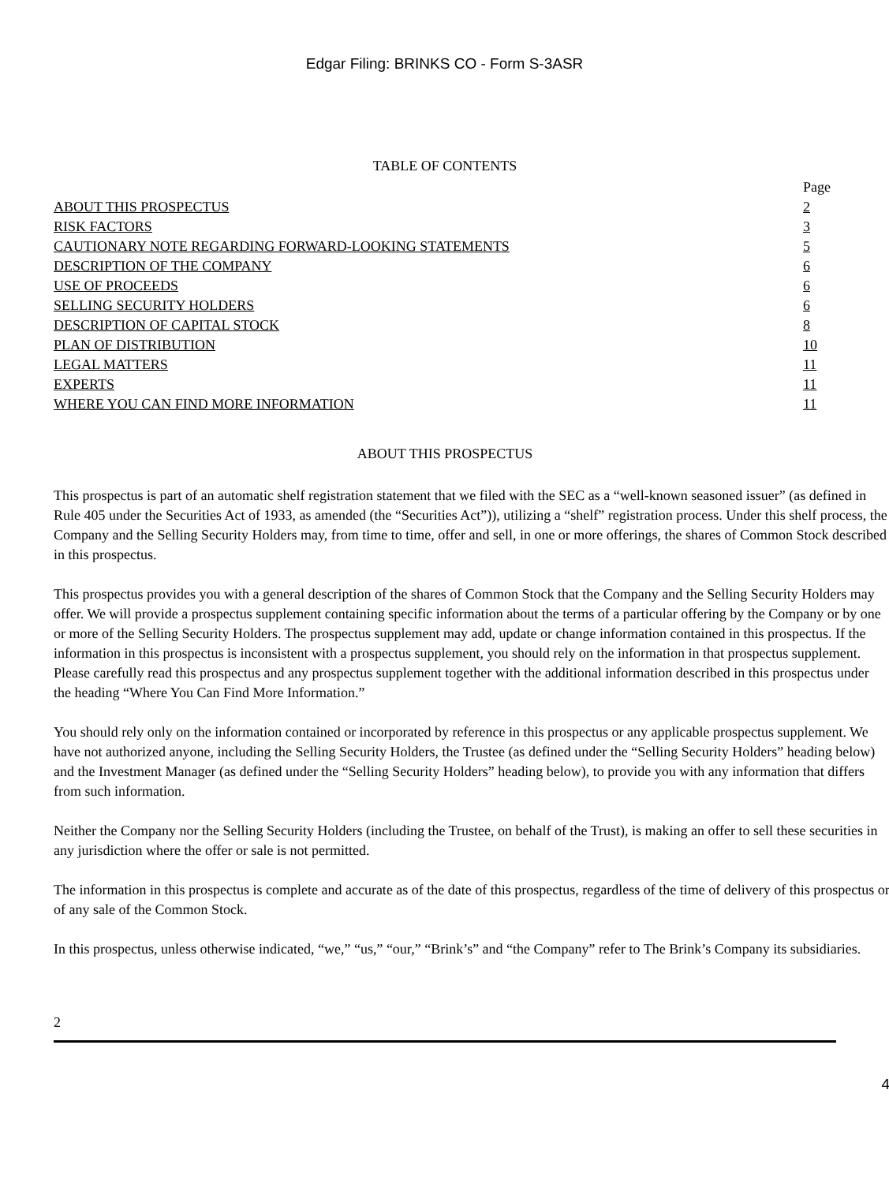Edgar Filing: BRINKS CO - Form S-3ASR
TABLE OF CONTENTS
| | Page |
| ABOUT THIS PROSPECTUS | 2 |
| RISK FACTORS | 3 |
| CAUTIONARY NOTE REGARDING FORWARD-LOOKING STATEMENTS | 5 |
| DESCRIPTION OF THE COMPANY | 6 |
| USE OF PROCEEDS | 6 |
| SELLING SECURITY HOLDERS | 6 |
| DESCRIPTION OF CAPITAL STOCK | 8 |
| PLAN OF DISTRIBUTION | 10 |
| LEGAL MATTERS | 11 |
| EXPERTS | 11 |
| WHERE YOU CAN FIND MORE INFORMATION | 11 |
ABOUT THIS PROSPECTUS
This prospectus is part of an automatic shelf registration statement that we filed with the SEC as a “well-known seasoned issuer” (as defined in Rule 405 under the Securities Act of 1933, as amended (the “Securities Act”)), utilizing a “shelf” registration process. Under this shelf process, the Company and the Selling Security Holders may, from time to time, offer and sell, in one or more offerings, the shares of Common Stock described in this prospectus.
This prospectus provides you with a general description of the shares of Common Stock that the Company and the Selling Security Holders may offer. We will provide a prospectus supplement containing specific information about the terms of a particular offering by the Company or by one or more of the Selling Security Holders. The prospectus supplement may add, update or change information contained in this prospectus. If the information in this prospectus is inconsistent with a prospectus supplement, you should rely on the information in that prospectus supplement. Please carefully read this prospectus and any prospectus supplement together with the additional information described in this prospectus under the heading “Where You Can Find More Information.”
You should rely only on the information contained or incorporated by reference in this prospectus or any applicable prospectus supplement. We have not authorized anyone, including the Selling Security Holders, the Trustee (as defined under the “Selling Security Holders” heading below) and the Investment Manager (as defined under the “Selling Security Holders” heading below), to provide you with any information that differs from such information.
Neither the Company nor the Selling Security Holders (including the Trustee, on behalf of the Trust), is making an offer to sell these securities in any jurisdiction where the offer or sale is not permitted.
The information in this prospectus is complete and accurate as of the date of this prospectus, regardless of the time of delivery of this prospectus or of any sale of the Common Stock.
In this prospectus, unless otherwise indicated, “we,” “us,” “our,” “Brink’s” and “the Company” refer to The Brink’s Company its subsidiaries.
2
4